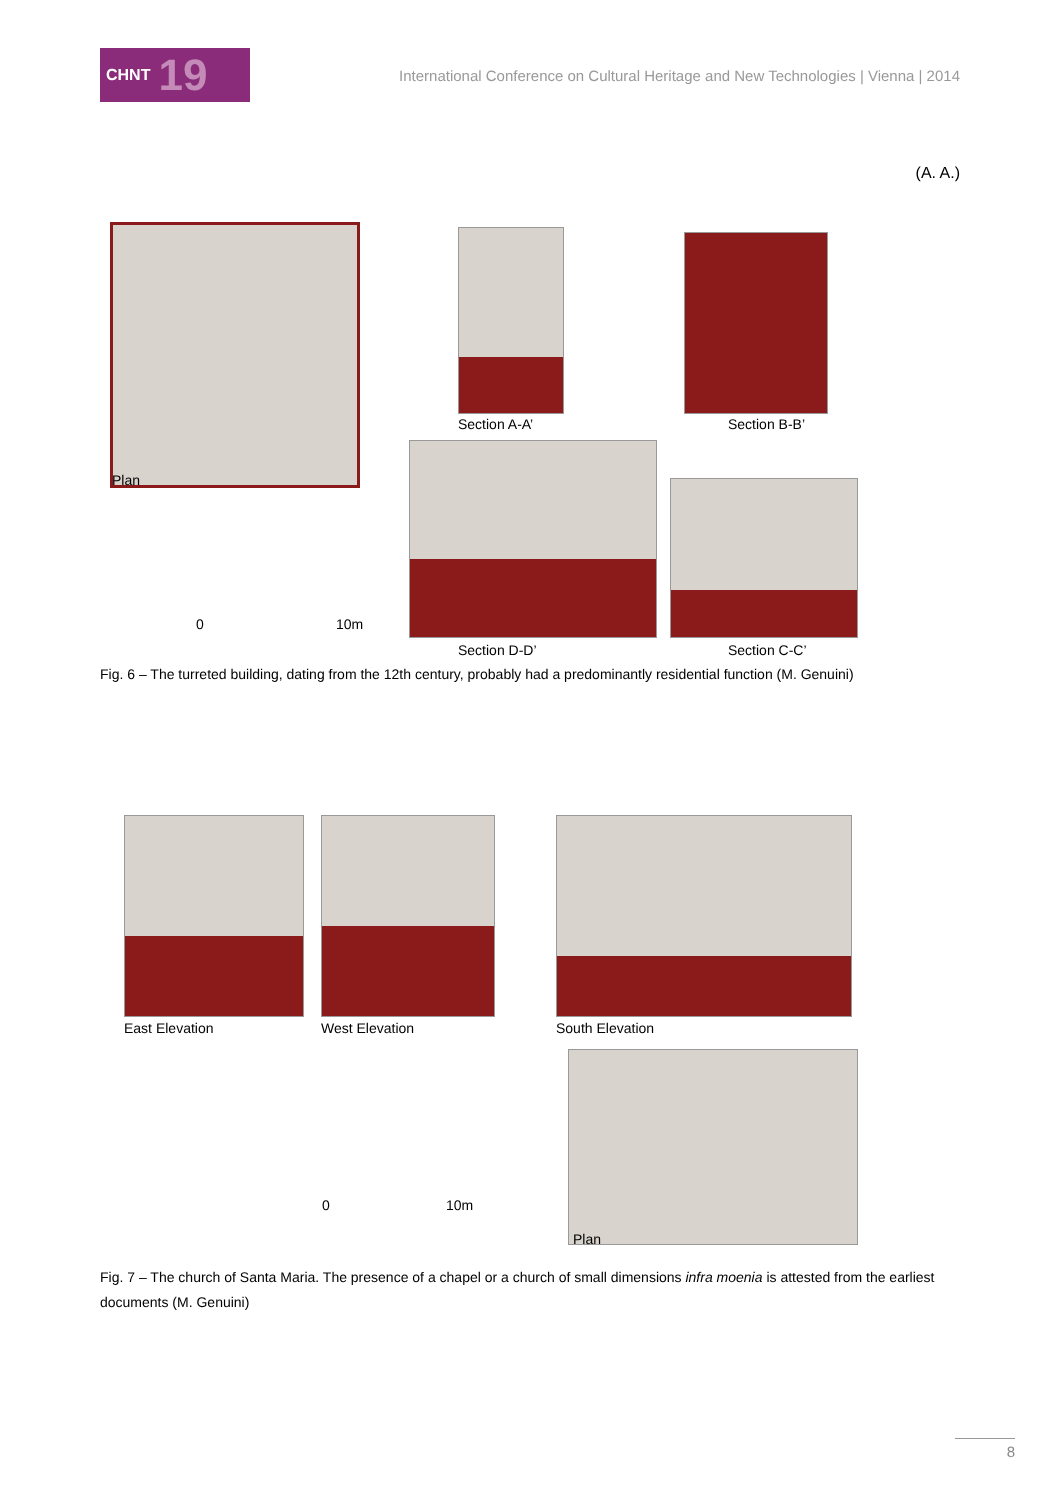CHNT 19
International Conference on Cultural Heritage and New Technologies | Vienna | 2014
(A. A.)
Plan
Section A-A’ Section B-B’
0 10m
Section D-D’ Section C-C’
Fig. 6 – The turreted building, dating from the 12th century, probably had a predominantly residential function (M. Genuini)
East Elevation West Elevation South Elevation
0 10m
Plan
Fig. 7 – The church of Santa Maria. The presence of a chapel or a church of small dimensions infra moenia is attested from the earliest documents (M. Genuini)
8